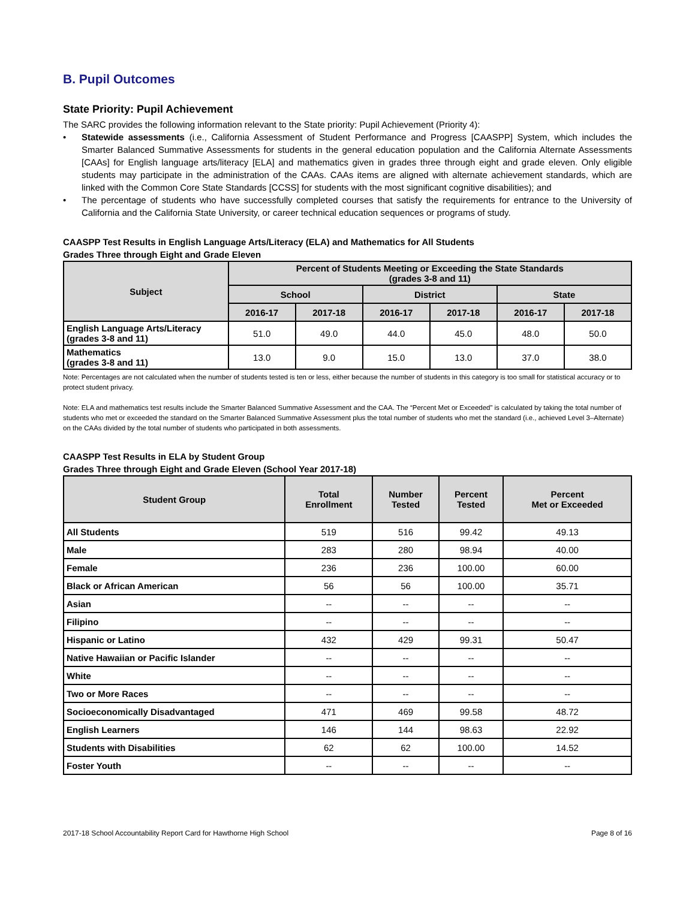B. Pupil Outcomes
State Priority: Pupil Achievement
The SARC provides the following information relevant to the State priority: Pupil Achievement (Priority 4):
• Statewide assessments (i.e., California Assessment of Student Performance and Progress [CAASPP] System, which includes the Smarter Balanced Summative Assessments for students in the general education population and the California Alternate Assessments [CAAs] for English language arts/literacy [ELA] and mathematics given in grades three through eight and grade eleven. Only eligible students may participate in the administration of the CAAs. CAAs items are aligned with alternate achievement standards, which are linked with the Common Core State Standards [CCSS] for students with the most significant cognitive disabilities); and
• The percentage of students who have successfully completed courses that satisfy the requirements for entrance to the University of California and the California State University, or career technical education sequences or programs of study.
CAASPP Test Results in English Language Arts/Literacy (ELA) and Mathematics for All Students
Grades Three through Eight and Grade Eleven
| Subject | Percent of Students Meeting or Exceeding the State Standards (grades 3-8 and 11) | | | | | |
| --- | --- | --- | --- | --- | --- | --- |
| | School | | District | | State | |
| | 2016-17 | 2017-18 | 2016-17 | 2017-18 | 2016-17 | 2017-18 |
| English Language Arts/Literacy (grades 3-8 and 11) | 51.0 | 49.0 | 44.0 | 45.0 | 48.0 | 50.0 |
| Mathematics (grades 3-8 and 11) | 13.0 | 9.0 | 15.0 | 13.0 | 37.0 | 38.0 |
Note: Percentages are not calculated when the number of students tested is ten or less, either because the number of students in this category is too small for statistical accuracy or to protect student privacy.
Note: ELA and mathematics test results include the Smarter Balanced Summative Assessment and the CAA. The “Percent Met or Exceeded” is calculated by taking the total number of students who met or exceeded the standard on the Smarter Balanced Summative Assessment plus the total number of students who met the standard (i.e., achieved Level 3–Alternate) on the CAAs divided by the total number of students who participated in both assessments.
CAASPP Test Results in ELA by Student Group
Grades Three through Eight and Grade Eleven (School Year 2017-18)
| Student Group | Total Enrollment | Number Tested | Percent Tested | Percent Met or Exceeded |
| --- | --- | --- | --- | --- |
| All Students | 519 | 516 | 99.42 | 49.13 |
| Male | 283 | 280 | 98.94 | 40.00 |
| Female | 236 | 236 | 100.00 | 60.00 |
| Black or African American | 56 | 56 | 100.00 | 35.71 |
| Asian | -- | -- | -- | -- |
| Filipino | -- | -- | -- | -- |
| Hispanic or Latino | 432 | 429 | 99.31 | 50.47 |
| Native Hawaiian or Pacific Islander | -- | -- | -- | -- |
| White | -- | -- | -- | -- |
| Two or More Races | -- | -- | -- | -- |
| Socioeconomically Disadvantaged | 471 | 469 | 99.58 | 48.72 |
| English Learners | 146 | 144 | 98.63 | 22.92 |
| Students with Disabilities | 62 | 62 | 100.00 | 14.52 |
| Foster Youth | -- | -- | -- | -- |
2017-18 School Accountability Report Card for Hawthorne High School Page 8 of 16